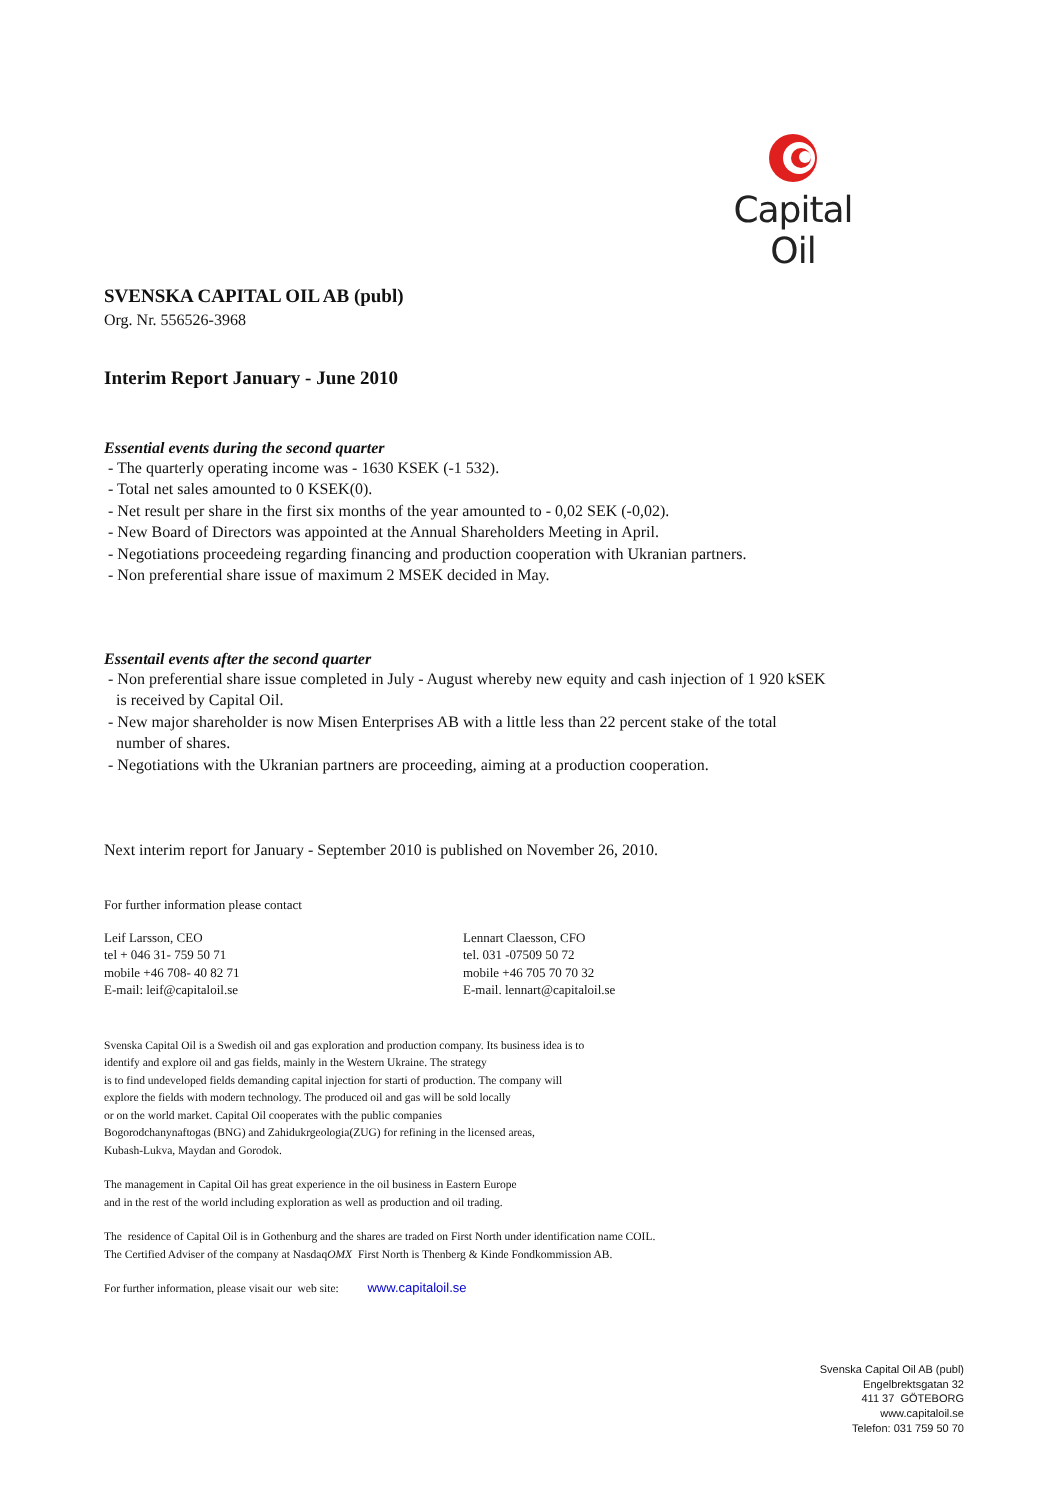Capital Oil
SVENSKA CAPITAL OIL AB (publ)
Org. Nr. 556526-3968
Interim Report January - June 2010
Essential events during the second quarter
- The quarterly operating income was - 1630 KSEK (-1 532).
- Total net sales amounted to 0 KSEK(0).
- Net result per share in the first six months of the year amounted to - 0,02 SEK (-0,02).
- New Board of Directors was appointed at the Annual Shareholders Meeting in April.
- Negotiations proceedeing regarding financing and production cooperation with Ukranian partners.
- Non preferential share issue of maximum 2 MSEK decided in May.
Essentail events after the second quarter
- Non preferential share issue completed in July - August whereby new equity and cash injection of 1 920 kSEK
is received by Capital Oil.
- New major shareholder is now Misen Enterprises AB with a little less than 22 percent stake of the total
number of shares.
- Negotiations with the Ukranian partners are proceeding, aiming at a production cooperation.
Next interim report for January - September 2010 is published on November 26, 2010.
For further information please contact
Leif Larsson, CEO
tel + 046 31- 759 50 71
mobile +46 708- 40 82 71
E-mail: leif@capitaloil.se
Lennart Claesson, CFO
tel. 031 -07509 50 72
mobile +46 705 70 70 32
E-mail. lennart@capitaloil.se
Svenska Capital Oil is a Swedish oil and gas exploration and production company. Its business idea is to
identify and explore oil and gas fields, mainly in the Western Ukraine. The strategy
is to find undeveloped fields demanding capital injection for starti of production. The company will
explore the fields with modern technology. The produced oil and gas will be sold locally
or on the world market. Capital Oil cooperates with the public companies
Bogorodchanynaftogas (BNG) and Zahidukrgeologia(ZUG) for refining in the licensed areas,
Kubash-Lukva, Maydan and Gorodok.
The management in Capital Oil has great experience in the oil business in Eastern Europe
and in the rest of the world including exploration as well as production and oil trading.
The residence of Capital Oil is in Gothenburg and the shares are traded on First North under identification name COIL.
The Certified Adviser of the company at NasdaqOMX First North is Thenberg & Kinde Fondkommission AB.
For further information, please visait our web site: www.capitaloil.se
Svenska Capital Oil AB (publ)
Engelbrektsgatan 32
411 37 GÖTEBORG
www.capitaloil.se
Telefon: 031 759 50 70